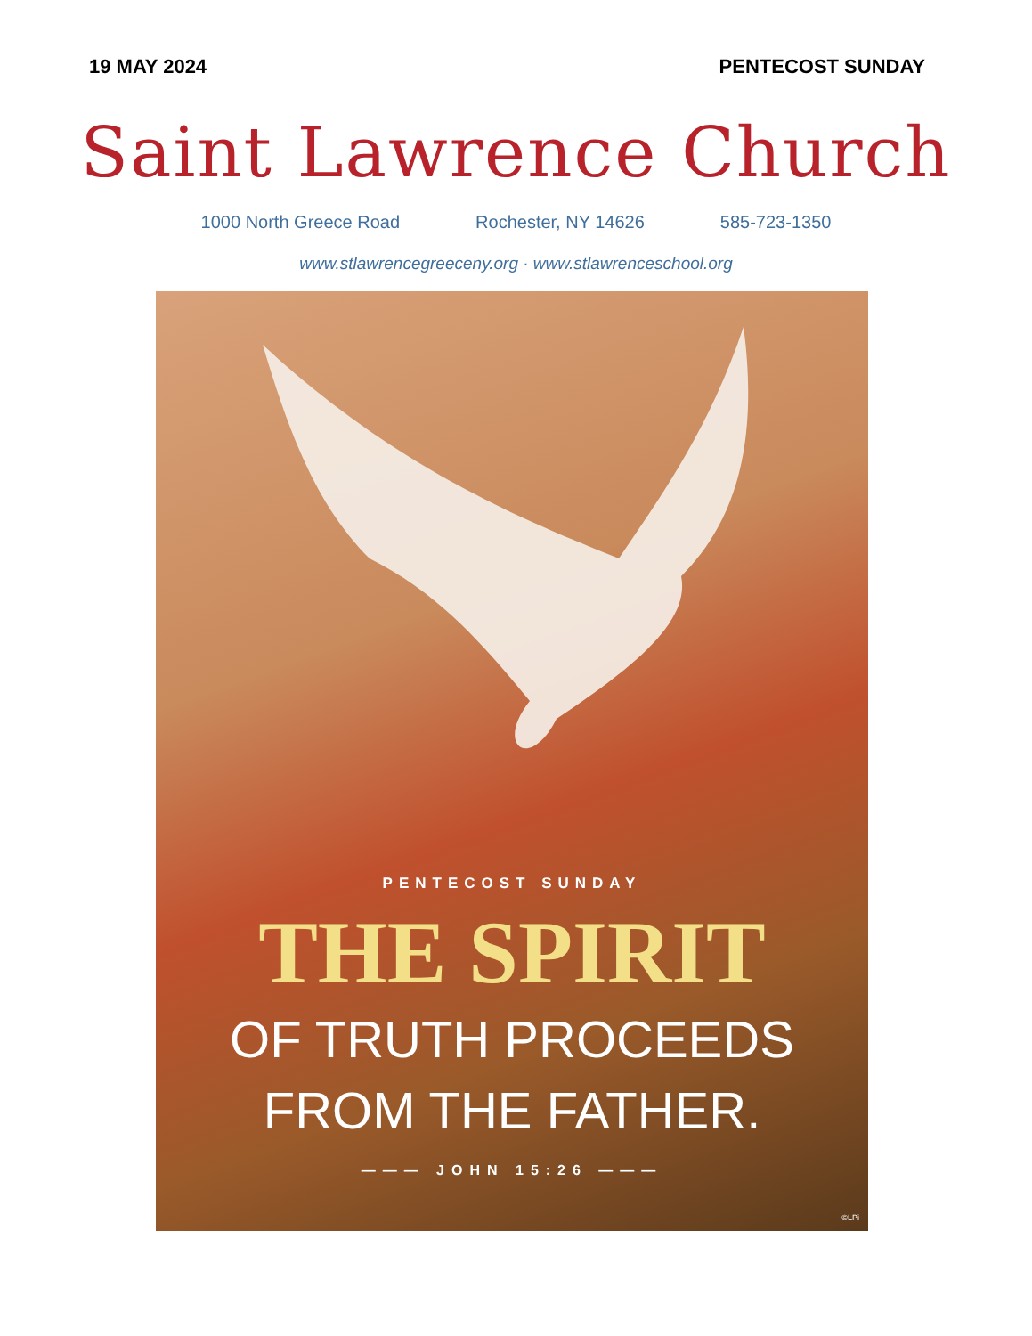19 MAY 2024 PENTECOST SUNDAY
Saint Lawrence Church
1000 North Greece Road Rochester, NY 14626 585-723-1350
www.stlawrencegreeceny.org · www.stlawrenceschool.org
PENTECOST SUNDAY
THE SPIRIT
OF TRUTH PROCEEDS
FROM THE FATHER.
——— JOHN 15:26 ———
©LPi